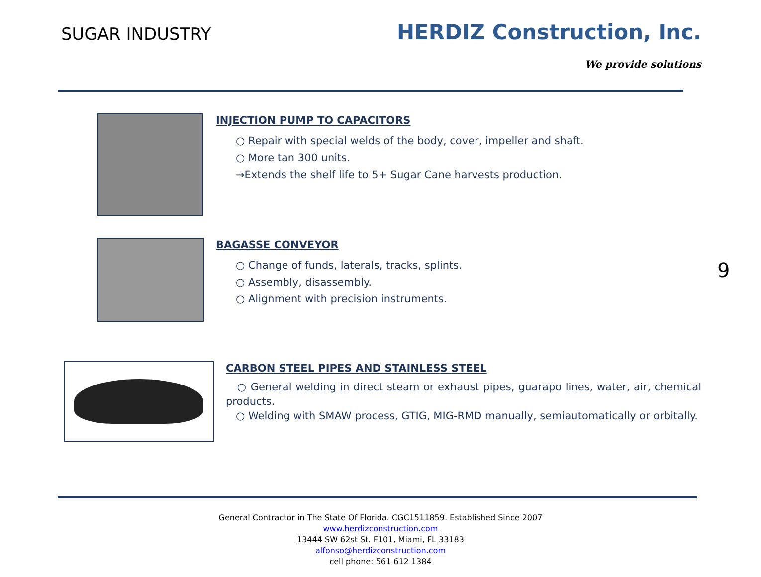SUGAR INDUSTRY
HERDIZ Construction, Inc.
We provide solutions
INJECTION PUMP TO CAPACITORS
○ Repair with special welds of the body, cover, impeller and shaft.
○ More tan 300 units.
→Extends the shelf life to 5+ Sugar Cane harvests production.
BAGASSE CONVEYOR
○ Change of funds, laterals, tracks, splints.
○ Assembly, disassembly.
○ Alignment with precision instruments.
9
CARBON STEEL PIPES AND STAINLESS STEEL
○ General welding in direct steam or exhaust pipes, guarapo lines, water, air, chemical products.
○ Welding with SMAW process, GTIG, MIG-RMD manually, semiautomatically or orbitally.
General Contractor in The State Of Florida. CGC1511859. Established Since 2007
www.herdizconstruction.com
13444 SW 62st St. F101, Miami, FL 33183
alfonso@herdizconstruction.com
cell phone: 561 612 1384